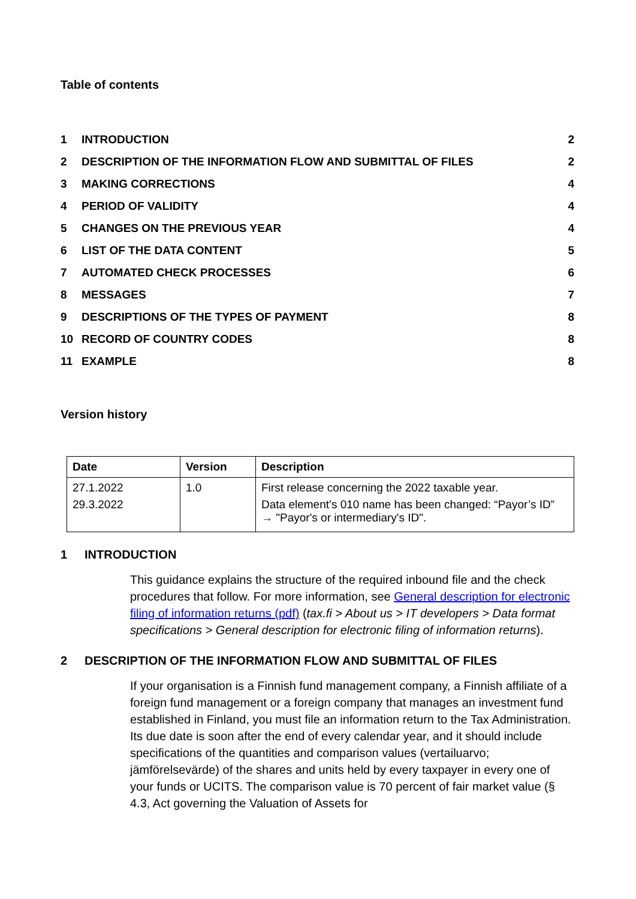Table of contents
| 1 | INTRODUCTION | 2 |
| 2 | DESCRIPTION OF THE INFORMATION FLOW AND SUBMITTAL OF FILES | 2 |
| 3 | MAKING CORRECTIONS | 4 |
| 4 | PERIOD OF VALIDITY | 4 |
| 5 | CHANGES ON THE PREVIOUS YEAR | 4 |
| 6 | LIST OF THE DATA CONTENT | 5 |
| 7 | AUTOMATED CHECK PROCESSES | 6 |
| 8 | MESSAGES | 7 |
| 9 | DESCRIPTIONS OF THE TYPES OF PAYMENT | 8 |
| 10 | RECORD OF COUNTRY CODES | 8 |
| 11 | EXAMPLE | 8 |
Version history
| Date | Version | Description |
| --- | --- | --- |
| 27.1.2022 29.3.2022 | 1.0 | First release concerning the 2022 taxable year. Data element’s 010 name has been changed: “Payor’s ID” → "Payor's or intermediary's ID". |
1 INTRODUCTION
This guidance explains the structure of the required inbound file and the check procedures that follow. For more information, see General description for electronic filing of information returns (pdf) (tax.fi > About us > IT developers > Data format specifications > General description for electronic filing of information returns).
2 DESCRIPTION OF THE INFORMATION FLOW AND SUBMITTAL OF FILES
If your organisation is a Finnish fund management company, a Finnish affiliate of a foreign fund management or a foreign company that manages an investment fund established in Finland, you must file an information return to the Tax Administration. Its due date is soon after the end of every calendar year, and it should include specifications of the quantities and comparison values (vertailuarvo; jämförelsevärde) of the shares and units held by every taxpayer in every one of your funds or UCITS. The comparison value is 70 percent of fair market value (§ 4.3, Act governing the Valuation of Assets for